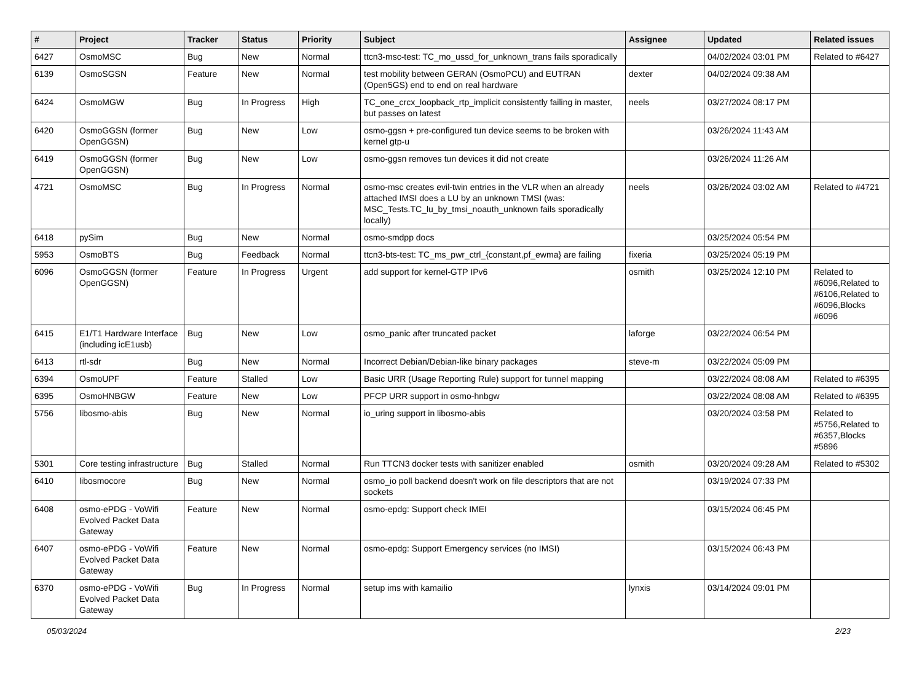| # | Project | Tracker | Status | Priority | Subject | Assignee | Updated | Related issues |
| --- | --- | --- | --- | --- | --- | --- | --- | --- |
| 6427 | OsmoMSC | Bug | New | Normal | ttcn3-msc-test: TC_mo_ussd_for_unknown_trans fails sporadically | | 04/02/2024 03:01 PM | Related to #6427 |
| 6139 | OsmoSGSN | Feature | New | Normal | test mobility between GERAN (OsmoPCU) and EUTRAN (Open5GS) end to end on real hardware | dexter | 04/02/2024 09:38 AM | |
| 6424 | OsmoMGW | Bug | In Progress | High | TC_one_crcx_loopback_rtp_implicit consistently failing in master, but passes on latest | neels | 03/27/2024 08:17 PM | |
| 6420 | OsmoGGSN (former OpenGGSN) | Bug | New | Low | osmo-ggsn + pre-configured tun device seems to be broken with kernel gtp-u | | 03/26/2024 11:43 AM | |
| 6419 | OsmoGGSN (former OpenGGSN) | Bug | New | Low | osmo-ggsn removes tun devices it did not create | | 03/26/2024 11:26 AM | |
| 4721 | OsmoMSC | Bug | In Progress | Normal | osmo-msc creates evil-twin entries in the VLR when an already attached IMSI does a LU by an unknown TMSI (was: MSC_Tests.TC_lu_by_tmsi_noauth_unknown fails sporadically locally) | neels | 03/26/2024 03:02 AM | Related to #4721 |
| 6418 | pySim | Bug | New | Normal | osmo-smdpp docs | | 03/25/2024 05:54 PM | |
| 5953 | OsmoBTS | Bug | Feedback | Normal | ttcn3-bts-test: TC_ms_pwr_ctrl_{constant,pf_ewma} are failing | fixeria | 03/25/2024 05:19 PM | |
| 6096 | OsmoGGSN (former OpenGGSN) | Feature | In Progress | Urgent | add support for kernel-GTP IPv6 | osmith | 03/25/2024 12:10 PM | Related to #6096,Related to #6106,Related to #6096,Blocks #6096 |
| 6415 | E1/T1 Hardware Interface (including icE1usb) | Bug | New | Low | osmo_panic after truncated packet | laforge | 03/22/2024 06:54 PM | |
| 6413 | rtl-sdr | Bug | New | Normal | Incorrect Debian/Debian-like binary packages | steve-m | 03/22/2024 05:09 PM | |
| 6394 | OsmoUPF | Feature | Stalled | Low | Basic URR (Usage Reporting Rule) support for tunnel mapping | | 03/22/2024 08:08 AM | Related to #6395 |
| 6395 | OsmoHNBGW | Feature | New | Low | PFCP URR support in osmo-hnbgw | | 03/22/2024 08:08 AM | Related to #6395 |
| 5756 | libosmo-abis | Bug | New | Normal | io_uring support in libosmo-abis | | 03/20/2024 03:58 PM | Related to #5756,Related to #6357,Blocks #5896 |
| 5301 | Core testing infrastructure | Bug | Stalled | Normal | Run TTCN3 docker tests with sanitizer enabled | osmith | 03/20/2024 09:28 AM | Related to #5302 |
| 6410 | libosmocore | Bug | New | Normal | osmo_io poll backend doesn't work on file descriptors that are not sockets | | 03/19/2024 07:33 PM | |
| 6408 | osmo-ePDG - VoWifi Evolved Packet Data Gateway | Feature | New | Normal | osmo-epdg: Support check IMEI | | 03/15/2024 06:45 PM | |
| 6407 | osmo-ePDG - VoWifi Evolved Packet Data Gateway | Feature | New | Normal | osmo-epdg: Support Emergency services (no IMSI) | | 03/15/2024 06:43 PM | |
| 6370 | osmo-ePDG - VoWifi Evolved Packet Data Gateway | Bug | In Progress | Normal | setup ims with kamailio | lynxis | 03/14/2024 09:01 PM | |
05/03/2024 2/23